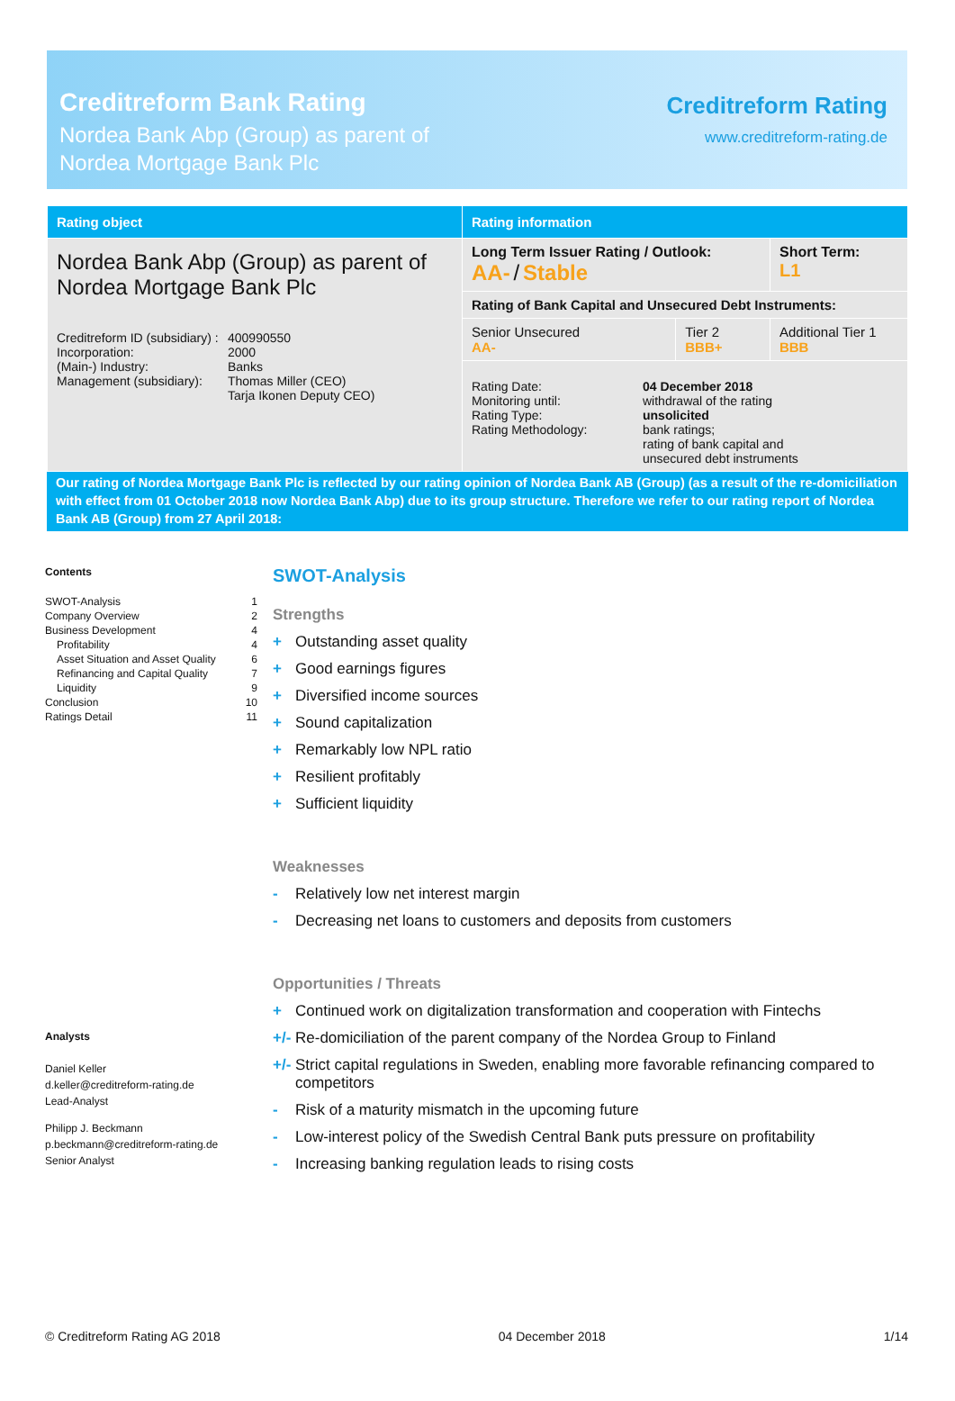Creditreform Bank Rating
Nordea Bank Abp (Group) as parent of
Nordea Mortgage Bank Plc
Creditreform Rating
www.creditreform-rating.de
| Rating object | Rating information | | |
| --- | --- | --- | --- |
| Nordea Bank Abp (Group) as parent of Nordea Mortgage Bank Plc / Creditreform ID (subsidiary) : / 400990550 / / Incorporation: / 2000 / / (Main-) Industry: / Banks / / Management (subsidiary): / Thomas Miller (CEO) Tarja Ikonen Deputy CEO) / | Long Term Issuer Rating / Outlook: AA- / Stable | | Short Term: L1 |
| | Rating of Bank Capital and Unsecured Debt Instruments: | | |
| | Senior Unsecured AA- | Tier 2 BBB+ | Additional Tier 1 BBB |
| | Rating Date: Monitoring until: Rating Type: Rating Methodology: 04 December 2018 withdrawal of the rating unsolicited bank ratings; rating of bank capital and unsecured debt instruments | | |
Our rating of Nordea Mortgage Bank Plc is reflected by our rating opinion of Nordea Bank AB (Group) (as a result of the re-domiciliation with effect from 01 October 2018 now Nordea Bank Abp) due to its group structure. Therefore we refer to our rating report of Nordea Bank AB (Group) from 27 April 2018:
Contents
SWOT-Analysis 1
Company Overview 2
Business Development 4
Profitability 4
Asset Situation and Asset Quality 6
Refinancing and Capital Quality 7
Liquidity 9
Conclusion 10
Ratings Detail 11
Analysts
Daniel Keller
d.keller@creditreform-rating.de
Lead-Analyst
Philipp J. Beckmann
p.beckmann@creditreform-rating.de
Senior Analyst
SWOT-Analysis
Strengths
+ Outstanding asset quality
+ Good earnings figures
+ Diversified income sources
+ Sound capitalization
+ Remarkably low NPL ratio
+ Resilient profitably
+ Sufficient liquidity
Weaknesses
- Relatively low net interest margin
- Decreasing net loans to customers and deposits from customers
Opportunities / Threats
+ Continued work on digitalization transformation and cooperation with Fintechs
+/- Re-domiciliation of the parent company of the Nordea Group to Finland
+/- Strict capital regulations in Sweden, enabling more favorable refinancing compared to competitors
- Risk of a maturity mismatch in the upcoming future
- Low-interest policy of the Swedish Central Bank puts pressure on profitability
- Increasing banking regulation leads to rising costs
© Creditreform Rating AG 2018 04 December 2018 1/14